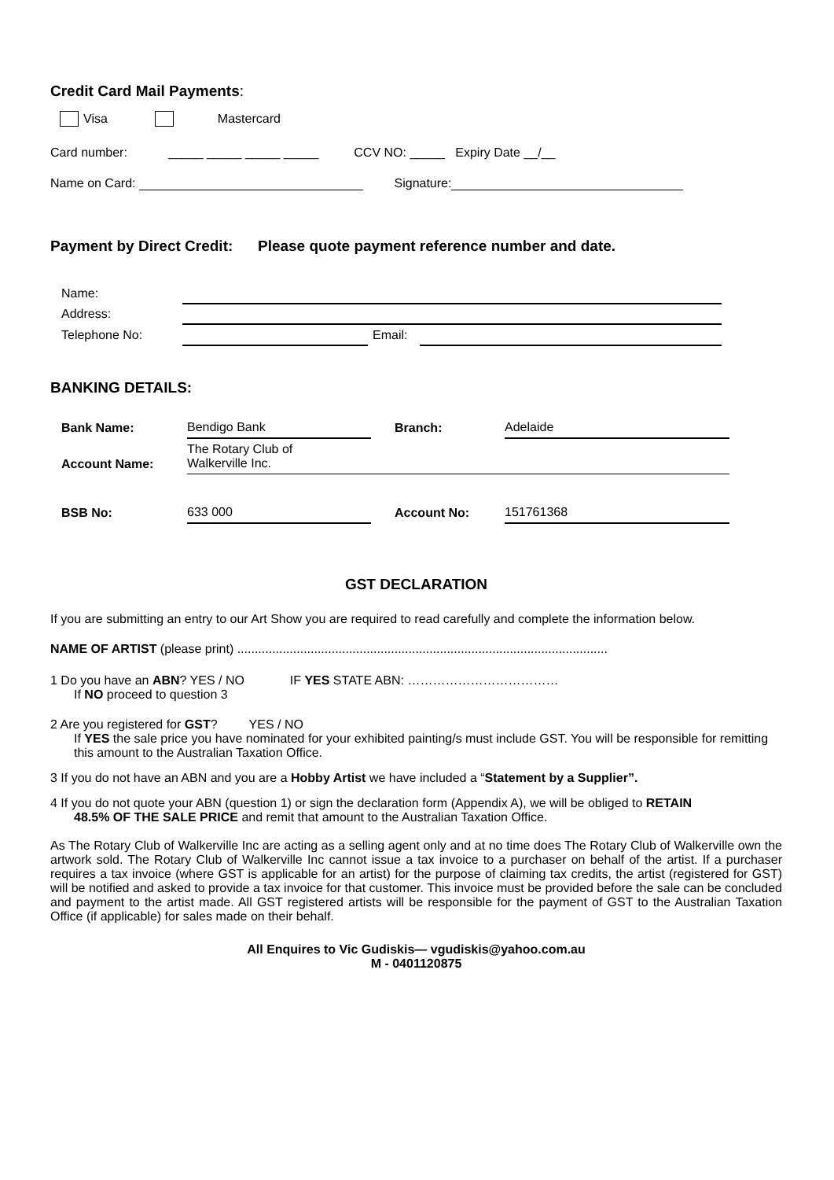Credit Card Mail Payments:
Visa Mastercard
Card number: _____ _____ _____ _____ CCV NO: _____ Expiry Date __/__
Name on Card: Signature:
Payment by Direct Credit: Please quote payment reference number and date.
| Name: | | | |
| Address: | | | |
| Telephone No: | | Email: | |
BANKING DETAILS:
| Bank Name: | Bendigo Bank | Branch: | Adelaide |
| Account Name: | The Rotary Club of Walkerville Inc. | | |
| BSB No: | 633 000 | Account No: | 151761368 |
GST DECLARATION
If you are submitting an entry to our Art Show you are required to read carefully and complete the information below.
NAME OF ARTIST (please print) ..........................................................................................................
1 Do you have an ABN? YES / NO IF YES STATE ABN: ………………………………
If NO proceed to question 3
2 Are you registered for GST? YES / NO
If YES the sale price you have nominated for your exhibited painting/s must include GST. You will be responsible for remitting this amount to the Australian Taxation Office.
3 If you do not have an ABN and you are a Hobby Artist we have included a “Statement by a Supplier”.
4 If you do not quote your ABN (question 1) or sign the declaration form (Appendix A), we will be obliged to RETAIN
48.5% OF THE SALE PRICE and remit that amount to the Australian Taxation Office.
As The Rotary Club of Walkerville Inc are acting as a selling agent only and at no time does The Rotary Club of Walkerville own the artwork sold. The Rotary Club of Walkerville Inc cannot issue a tax invoice to a purchaser on behalf of the artist. If a purchaser requires a tax invoice (where GST is applicable for an artist) for the purpose of claiming tax credits, the artist (registered for GST) will be notified and asked to provide a tax invoice for that customer. This invoice must be provided before the sale can be concluded and payment to the artist made. All GST registered artists will be responsible for the payment of GST to the Australian Taxation Office (if applicable) for sales made on their behalf.
All Enquires to Vic Gudiskis— vgudiskis@yahoo.com.au
M - 0401120875